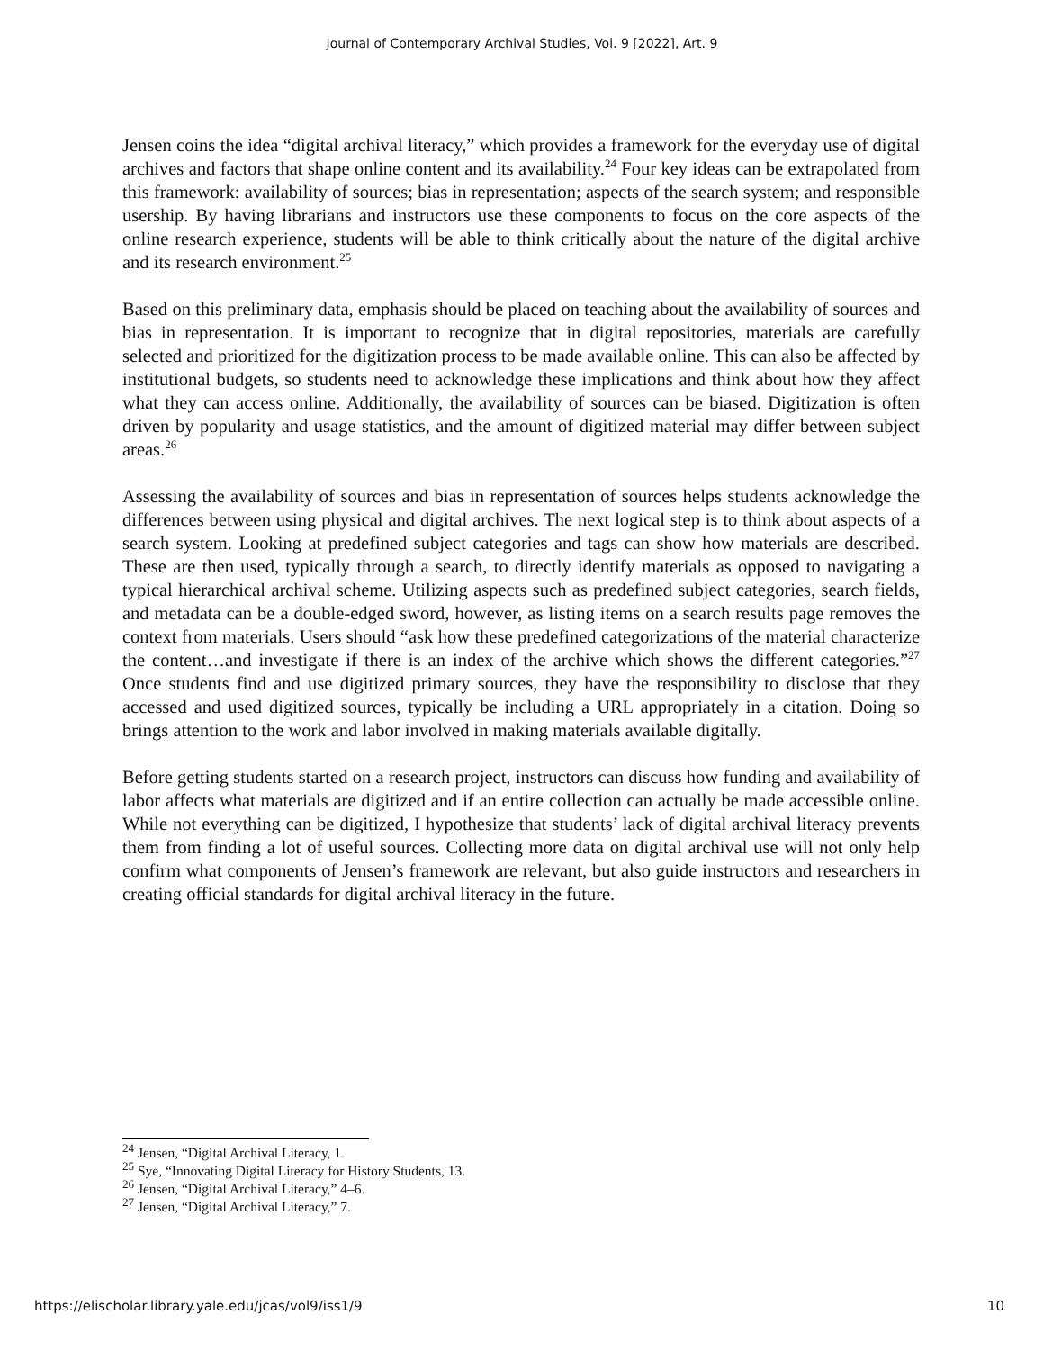Journal of Contemporary Archival Studies, Vol. 9 [2022], Art. 9
Jensen coins the idea “digital archival literacy,” which provides a framework for the everyday use of digital archives and factors that shape online content and its availability.<sup>24</sup> Four key ideas can be extrapolated from this framework: availability of sources; bias in representation; aspects of the search system; and responsible usership. By having librarians and instructors use these components to focus on the core aspects of the online research experience, students will be able to think critically about the nature of the digital archive and its research environment.<sup>25</sup>
Based on this preliminary data, emphasis should be placed on teaching about the availability of sources and bias in representation. It is important to recognize that in digital repositories, materials are carefully selected and prioritized for the digitization process to be made available online. This can also be affected by institutional budgets, so students need to acknowledge these implications and think about how they affect what they can access online. Additionally, the availability of sources can be biased. Digitization is often driven by popularity and usage statistics, and the amount of digitized material may differ between subject areas.<sup>26</sup>
Assessing the availability of sources and bias in representation of sources helps students acknowledge the differences between using physical and digital archives. The next logical step is to think about aspects of a search system. Looking at predefined subject categories and tags can show how materials are described. These are then used, typically through a search, to directly identify materials as opposed to navigating a typical hierarchical archival scheme. Utilizing aspects such as predefined subject categories, search fields, and metadata can be a double-edged sword, however, as listing items on a search results page removes the context from materials. Users should “ask how these predefined categorizations of the material characterize the content…and investigate if there is an index of the archive which shows the different categories.”<sup>27</sup> Once students find and use digitized primary sources, they have the responsibility to disclose that they accessed and used digitized sources, typically be including a URL appropriately in a citation. Doing so brings attention to the work and labor involved in making materials available digitally.
Before getting students started on a research project, instructors can discuss how funding and availability of labor affects what materials are digitized and if an entire collection can actually be made accessible online. While not everything can be digitized, I hypothesize that students’ lack of digital archival literacy prevents them from finding a lot of useful sources. Collecting more data on digital archival use will not only help confirm what components of Jensen’s framework are relevant, but also guide instructors and researchers in creating official standards for digital archival literacy in the future.
<sup>24</sup> Jensen, “Digital Archival Literacy, 1.
<sup>25</sup> Sye, “Innovating Digital Literacy for History Students, 13.
<sup>26</sup> Jensen, “Digital Archival Literacy,” 4–6.
<sup>27</sup> Jensen, “Digital Archival Literacy,” 7.
https://elischolar.library.yale.edu/jcas/vol9/iss1/9 10